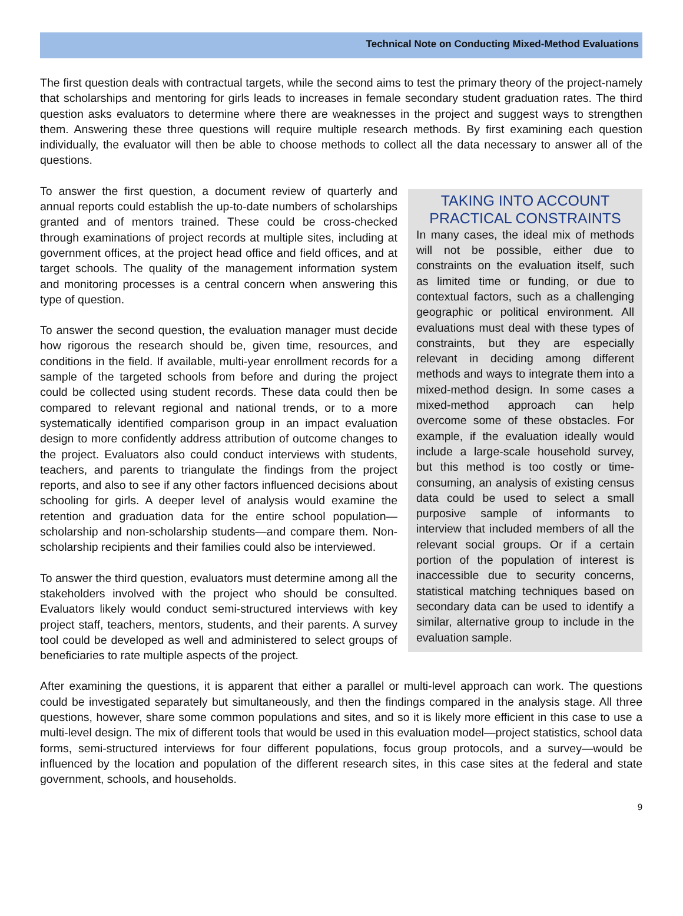Technical Note on Conducting Mixed-Method Evaluations
The first question deals with contractual targets, while the second aims to test the primary theory of the project-namely that scholarships and mentoring for girls leads to increases in female secondary student graduation rates. The third question asks evaluators to determine where there are weaknesses in the project and suggest ways to strengthen them. Answering these three questions will require multiple research methods. By first examining each question individually, the evaluator will then be able to choose methods to collect all the data necessary to answer all of the questions.
TAKING INTO ACCOUNT PRACTICAL CONSTRAINTS
In many cases, the ideal mix of methods will not be possible, either due to constraints on the evaluation itself, such as limited time or funding, or due to contextual factors, such as a challenging geographic or political environment. All evaluations must deal with these types of constraints, but they are especially relevant in deciding among different methods and ways to integrate them into a mixed-method design. In some cases a mixed-method approach can help overcome some of these obstacles. For example, if the evaluation ideally would include a large-scale household survey, but this method is too costly or time-consuming, an analysis of existing census data could be used to select a small purposive sample of informants to interview that included members of all the relevant social groups. Or if a certain portion of the population of interest is inaccessible due to security concerns, statistical matching techniques based on secondary data can be used to identify a similar, alternative group to include in the evaluation sample.
To answer the first question, a document review of quarterly and annual reports could establish the up-to-date numbers of scholarships granted and of mentors trained. These could be cross-checked through examinations of project records at multiple sites, including at government offices, at the project head office and field offices, and at target schools. The quality of the management information system and monitoring processes is a central concern when answering this type of question.
To answer the second question, the evaluation manager must decide how rigorous the research should be, given time, resources, and conditions in the field. If available, multi-year enrollment records for a sample of the targeted schools from before and during the project could be collected using student records. These data could then be compared to relevant regional and national trends, or to a more systematically identified comparison group in an impact evaluation design to more confidently address attribution of outcome changes to the project. Evaluators also could conduct interviews with students, teachers, and parents to triangulate the findings from the project reports, and also to see if any other factors influenced decisions about schooling for girls. A deeper level of analysis would examine the retention and graduation data for the entire school population—scholarship and non-scholarship students—and compare them. Non-scholarship recipients and their families could also be interviewed.
To answer the third question, evaluators must determine among all the stakeholders involved with the project who should be consulted. Evaluators likely would conduct semi-structured interviews with key project staff, teachers, mentors, students, and their parents. A survey tool could be developed as well and administered to select groups of beneficiaries to rate multiple aspects of the project.
After examining the questions, it is apparent that either a parallel or multi-level approach can work. The questions could be investigated separately but simultaneously, and then the findings compared in the analysis stage. All three questions, however, share some common populations and sites, and so it is likely more efficient in this case to use a multi-level design. The mix of different tools that would be used in this evaluation model—project statistics, school data forms, semi-structured interviews for four different populations, focus group protocols, and a survey—would be influenced by the location and population of the different research sites, in this case sites at the federal and state government, schools, and households.
9